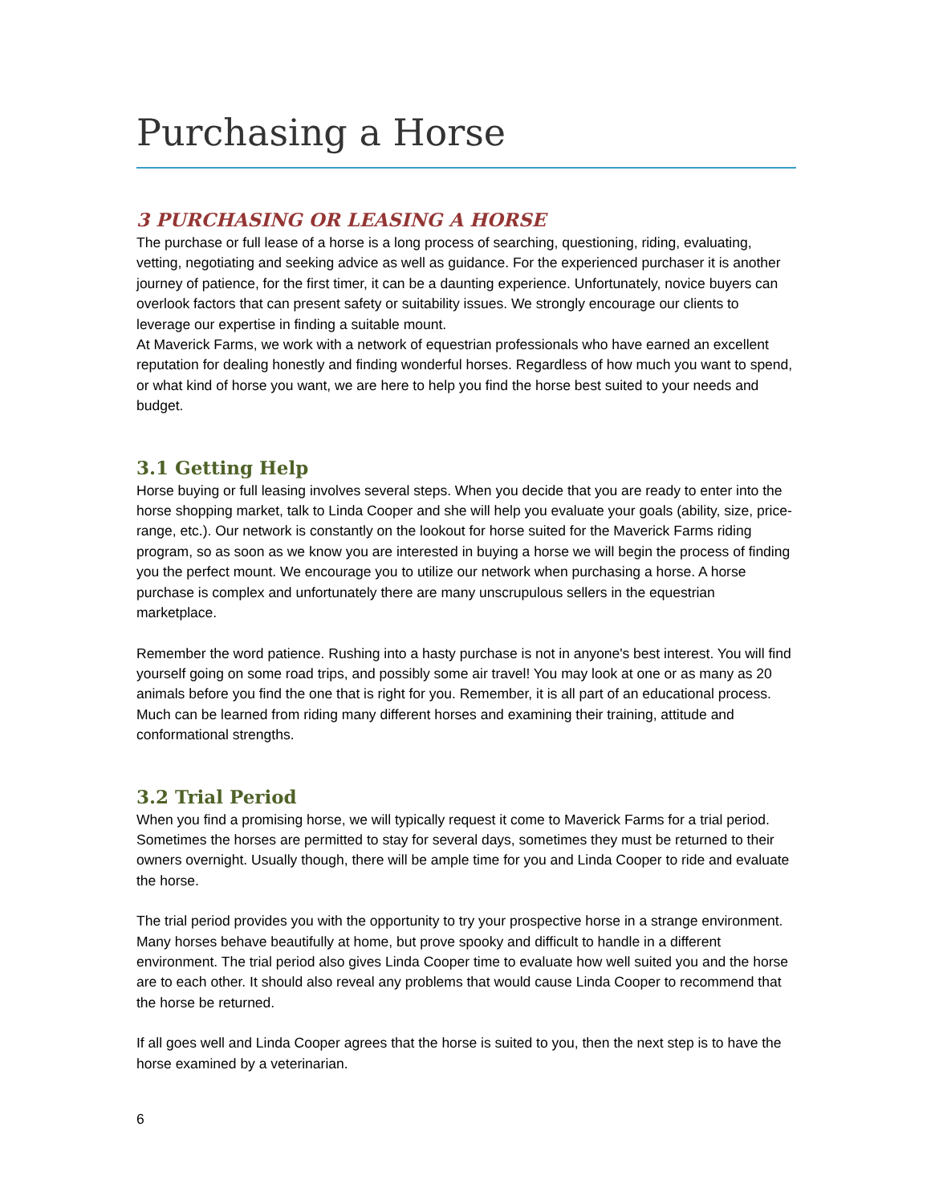Purchasing a Horse
3 PURCHASING OR LEASING A HORSE
The purchase or full lease of a horse is a long process of searching, questioning, riding, evaluating, vetting, negotiating and seeking advice as well as guidance. For the experienced purchaser it is another journey of patience, for the first timer, it can be a daunting experience. Unfortunately, novice buyers can overlook factors that can present safety or suitability issues. We strongly encourage our clients to leverage our expertise in finding a suitable mount.
At Maverick Farms, we work with a network of equestrian professionals who have earned an excellent reputation for dealing honestly and finding wonderful horses. Regardless of how much you want to spend, or what kind of horse you want, we are here to help you find the horse best suited to your needs and budget.
3.1 Getting Help
Horse buying or full leasing involves several steps. When you decide that you are ready to enter into the horse shopping market, talk to Linda Cooper and she will help you evaluate your goals (ability, size, price-range, etc.). Our network is constantly on the lookout for horse suited for the Maverick Farms riding program, so as soon as we know you are interested in buying a horse we will begin the process of finding you the perfect mount. We encourage you to utilize our network when purchasing a horse. A horse purchase is complex and unfortunately there are many unscrupulous sellers in the equestrian marketplace.
Remember the word patience. Rushing into a hasty purchase is not in anyone's best interest. You will find yourself going on some road trips, and possibly some air travel! You may look at one or as many as 20 animals before you find the one that is right for you. Remember, it is all part of an educational process. Much can be learned from riding many different horses and examining their training, attitude and conformational strengths.
3.2 Trial Period
When you find a promising horse, we will typically request it come to Maverick Farms for a trial period. Sometimes the horses are permitted to stay for several days, sometimes they must be returned to their owners overnight. Usually though, there will be ample time for you and Linda Cooper to ride and evaluate the horse.
The trial period provides you with the opportunity to try your prospective horse in a strange environment. Many horses behave beautifully at home, but prove spooky and difficult to handle in a different environment. The trial period also gives Linda Cooper time to evaluate how well suited you and the horse are to each other. It should also reveal any problems that would cause Linda Cooper to recommend that the horse be returned.
If all goes well and Linda Cooper agrees that the horse is suited to you, then the next step is to have the horse examined by a veterinarian.
6